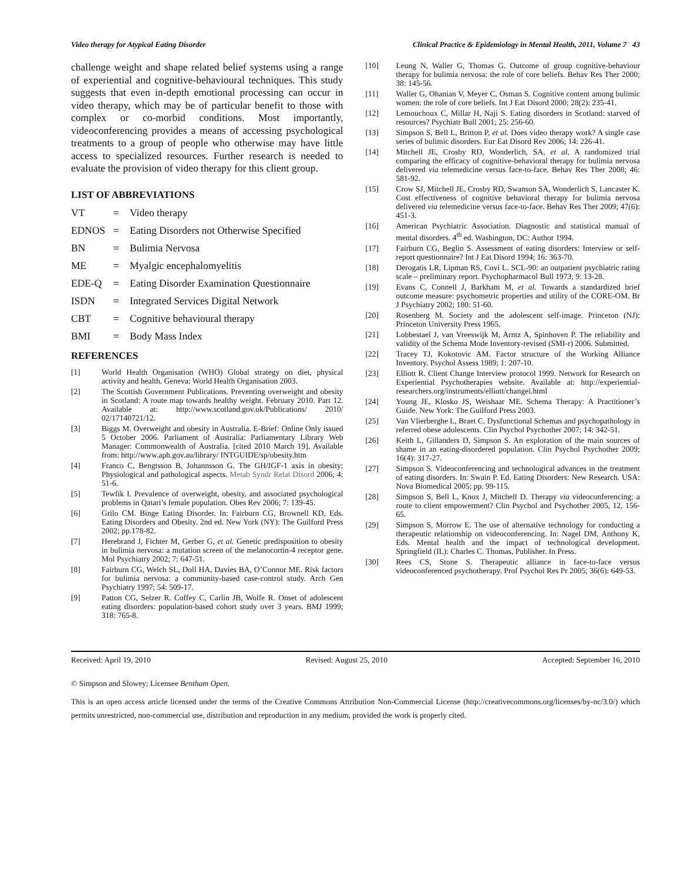Video therapy for Atypical Eating Disorder Clinical Practice & Epidemiology in Mental Health, 2011, Volume 7 43
challenge weight and shape related belief systems using a range of experiential and cognitive-behavioural techniques. This study suggests that even in-depth emotional processing can occur in video therapy, which may be of particular benefit to those with complex or co-morbid conditions. Most importantly, videoconferencing provides a means of accessing psychological treatments to a group of people who otherwise may have little access to specialized resources. Further research is needed to evaluate the provision of video therapy for this client group.
LIST OF ABBREVIATIONS
| VT | = | Video therapy |
| EDNOS | = | Eating Disorders not Otherwise Specified |
| BN | = | Bulimia Nervosa |
| ME | = | Myalgic encephalomyelitis |
| EDE-Q | = | Eating Disorder Examination Questionnaire |
| ISDN | = | Integrated Services Digital Network |
| CBT | = | Cognitive behavioural therapy |
| BMI | = | Body Mass Index |
REFERENCES
[1] World Health Organisation (WHO) Global strategy on diet, physical activity and health. Geneva: World Health Organisation 2003.
[2] The Scottish Government Publications. Preventing overweight and obesity in Scotland: A route map towards healthy weight. February 2010. Part 12. Available at: http://www.scotland.gov.uk/Publications/ 2010/ 02/17140721/12.
[3] Biggs M. Overweight and obesity in Australia. E-Brief: Online Only issued 5 October 2006. Parliament of Australia: Parliamentary Library Web Manager: Commonwealth of Australia. [cited 2010 March 19]. Available from: http://www.aph.gov.au/library/ INTGUIDE/sp/obesity.htm
[4] Franco C, Bengtsson B, Johannsson G. The GH/IGF-1 axis in obesity: Physiological and pathological aspects. Metab Syndr Relat Disord 2006; 4: 51-6.
[5] Tewfik I. Prevalence of overweight, obesity, and associated psychological problems in Qatari’s female population. Obes Rev 2006; 7: 139-45.
[6] Grilo CM. Binge Eating Disorder. In: Fairburn CG, Brownell KD, Eds. Eating Disorders and Obesity. 2nd ed. New York (NY): The Guilford Press 2002; pp.178-82.
[7] Herebrand J, Fichter M, Gerber G, et al. Genetic predisposition to obesity in bulimia nervosa: a mutation screen of the melanocortin-4 receptor gene. Mol Psychiatry 2002; 7: 647-51.
[8] Fairburn CG, Welch SL, Doll HA, Davies BA, O’Connor ME. Risk factors for bulimia nervosa: a community-based case-control study. Arch Gen Psychiatry 1997; 54: 509-17.
[9] Patton CG, Selzer R. Coffey C, Carlin JB, Wolfe R. Onset of adolescent eating disorders: population-based cohort study over 3 years. BMJ 1999; 318: 765-8.
[10] Leung N, Waller G, Thomas G. Outcome of group cognitive-behaviour therapy for bulimia nervosa: the role of core beliefs. Behav Res Ther 2000; 38: 145-56.
[11] Waller G, Ohanian V, Meyer C, Osman S. Cognitive content among bulimic women: the role of core beliefs. Int J Eat Disord 2000; 28(2): 235-41.
[12] Lemouchoux C, Millar H, Naji S. Eating disorders in Scotland: starved of resources? Psychiatr Bull 2001; 25: 256-60.
[13] Simpson S, Bell L, Britton P, et al. Does video therapy work? A single case series of bulimic disorders. Eur Eat Disord Rev 2006; 14: 226-41.
[14] Mitchell JE, Crosby RD, Wonderlich, SA, et al. A randomized trial comparing the efficacy of cognitive-behavioral therapy for bulimia nervosa delivered via telemedicine versus face-to-face. Behav Res Ther 2008; 46: 581-92.
[15] Crow SJ, Mitchell JE, Crosby RD, Swanson SA, Wonderlich S, Lancaster K. Cost effectiveness of cognitive behavioral therapy for bulimia nervosa delivered via telemedicine versus face-to-face. Behav Res Ther 2009; 47(6): 451-3.
[16] American Psychiatric Association. Diagnostic and statistical manual of mental disorders. 4<sup>th</sup> ed. Washington, DC: Author 1994.
[17] Fairburn CG, Beglin S. Assessment of eating disorders: Interview or self-report questionnaire? Int J Eat Disord 1994; 16: 363-70.
[18] Derogatis LR, Lipman RS, Covi L. SCL-90: an outpatient psychiatric rating scale – preliminary report. Psychopharmacol Bull 1973; 9: 13-28.
[19] Evans C, Connell J, Barkham M, et al. Towards a standardized brief outcome measure: psychometric properties and utility of the CORE-OM. Br J Psychiatry 2002; 180: 51-60.
[20] Rosenberg M. Society and the adolescent self-image. Princeton (NJ): Princeton University Press 1965.
[21] Lobbestael J, van Vreeswijk M, Arntz A, Spinhoven P. The reliability and validity of the Schema Mode Inventory-revised (SMI-r) 2006. Submitted.
[22] Tracey TJ, Kokotovic AM. Factor structure of the Working Alliance Inventory. Psychol Assess 1989; 1: 207-10.
[23] Elliott R. Client Change Interview protocol 1999. Network for Research on Experiential Psychotherapies website. Available at: http://experiential-researchers.org/instruments/elliott/changei.html
[24] Young JE, Klosko JS, Weishaar ME. Schema Therapy: A Practitioner’s Guide. New York: The Guilford Press 2003.
[25] Van Vlierberghe L, Braet C. Dysfunctional Schemas and psychopathology in referred obese adolescents. Clin Psychol Psychother 2007; 14: 342-51.
[26] Keith L, Gillanders D, Simpson S. An exploration of the main sources of shame in an eating-disordered population. Clin Psychol Psychother 2009; 16(4): 317-27.
[27] Simpson S. Videoconferencing and technological advances in the treatment of eating disorders. In: Swain P. Ed. Eating Disorders: New Research. USA: Nova Biomedical 2005; pp. 99-115.
[28] Simpson S, Bell L, Knox J, Mitchell D. Therapy via videoconferencing: a route to client empowerment? Clin Psychol and Psychother 2005, 12, 156-65.
[29] Simpson S, Morrow E. The use of alternative technology for conducting a therapeutic relationship on videoconferencing. In: Nagel DM, Anthony K, Eds. Mental health and the impact of technological development. Springfield (IL): Charles C. Thomas, Publisher. In Press.
[30] Rees CS, Stone S. Therapeutic alliance in face-to-face versus videoconferenced psychotherapy. Prof Psychol Res Pr 2005; 36(6): 649-53.
Received: April 19, 2010 Revised: August 25, 2010 Accepted: September 16, 2010
© Simpson and Slowey; Licensee Bentham Open.
This is an open access article licensed under the terms of the Creative Commons Attribution Non-Commercial License (http://creativecommons.org/licenses/by-nc/3.0/) which permits unrestricted, non-commercial use, distribution and reproduction in any medium, provided the work is properly cited.